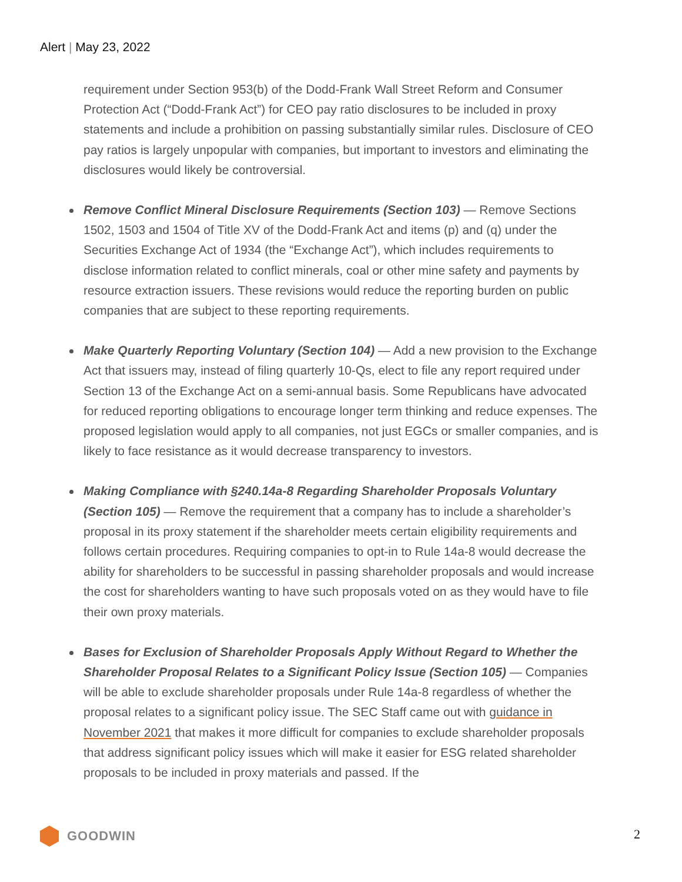Alert | May 23, 2022
requirement under Section 953(b) of the Dodd-Frank Wall Street Reform and Consumer Protection Act (“Dodd-Frank Act”) for CEO pay ratio disclosures to be included in proxy statements and include a prohibition on passing substantially similar rules. Disclosure of CEO pay ratios is largely unpopular with companies, but important to investors and eliminating the disclosures would likely be controversial.
Remove Conflict Mineral Disclosure Requirements (Section 103) — Remove Sections 1502, 1503 and 1504 of Title XV of the Dodd-Frank Act and items (p) and (q) under the Securities Exchange Act of 1934 (the “Exchange Act”), which includes requirements to disclose information related to conflict minerals, coal or other mine safety and payments by resource extraction issuers. These revisions would reduce the reporting burden on public companies that are subject to these reporting requirements.
Make Quarterly Reporting Voluntary (Section 104) — Add a new provision to the Exchange Act that issuers may, instead of filing quarterly 10-Qs, elect to file any report required under Section 13 of the Exchange Act on a semi-annual basis. Some Republicans have advocated for reduced reporting obligations to encourage longer term thinking and reduce expenses. The proposed legislation would apply to all companies, not just EGCs or smaller companies, and is likely to face resistance as it would decrease transparency to investors.
Making Compliance with §240.14a-8 Regarding Shareholder Proposals Voluntary (Section 105) — Remove the requirement that a company has to include a shareholder’s proposal in its proxy statement if the shareholder meets certain eligibility requirements and follows certain procedures. Requiring companies to opt-in to Rule 14a-8 would decrease the ability for shareholders to be successful in passing shareholder proposals and would increase the cost for shareholders wanting to have such proposals voted on as they would have to file their own proxy materials.
Bases for Exclusion of Shareholder Proposals Apply Without Regard to Whether the Shareholder Proposal Relates to a Significant Policy Issue (Section 105) — Companies will be able to exclude shareholder proposals under Rule 14a-8 regardless of whether the proposal relates to a significant policy issue. The SEC Staff came out with guidance in November 2021 that makes it more difficult for companies to exclude shareholder proposals that address significant policy issues which will make it easier for ESG related shareholder proposals to be included in proxy materials and passed. If the
GOODWIN 2